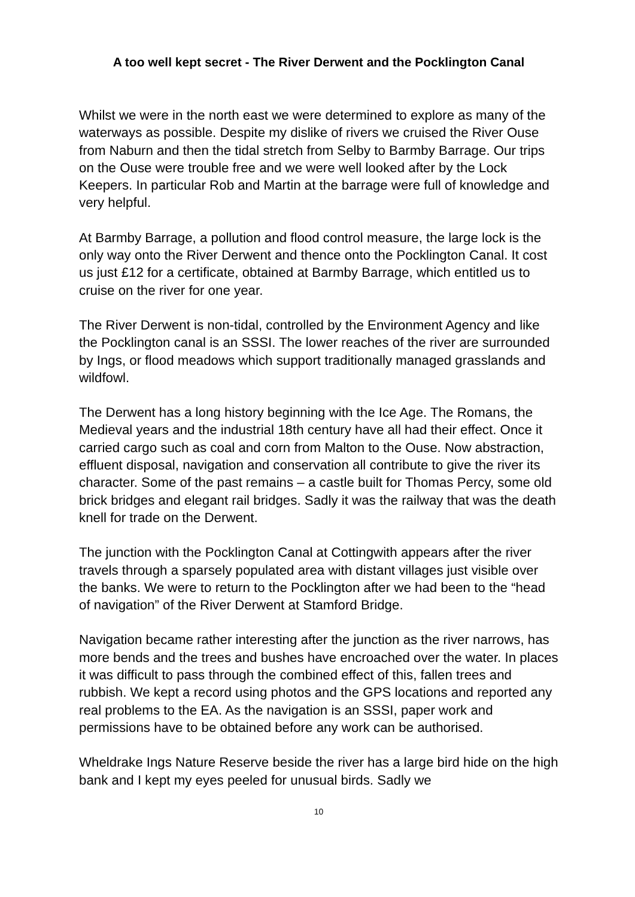A too well kept secret - The River Derwent and the Pocklington Canal
Whilst we were in the north east we were determined to explore as many of the waterways as possible. Despite my dislike of rivers we cruised the River Ouse from Naburn and then the tidal stretch from Selby to Barmby Barrage. Our trips on the Ouse were trouble free and we were well looked after by the Lock Keepers. In particular Rob and Martin at the barrage were full of knowledge and very helpful.
At Barmby Barrage, a pollution and flood control measure, the large lock is the only way onto the River Derwent and thence onto the Pocklington Canal. It cost us just £12 for a certificate, obtained at Barmby Barrage, which entitled us to cruise on the river for one year.
The River Derwent is non-tidal, controlled by the Environment Agency and like the Pocklington canal is an SSSI. The lower reaches of the river are surrounded by Ings, or flood meadows which support traditionally managed grasslands and wildfowl.
The Derwent has a long history beginning with the Ice Age. The Romans, the Medieval years and the industrial 18th century have all had their effect. Once it carried cargo such as coal and corn from Malton to the Ouse. Now abstraction, effluent disposal, navigation and conservation all contribute to give the river its character. Some of the past remains – a castle built for Thomas Percy, some old brick bridges and elegant rail bridges. Sadly it was the railway that was the death knell for trade on the Derwent.
The junction with the Pocklington Canal at Cottingwith appears after the river travels through a sparsely populated area with distant villages just visible over the banks. We were to return to the Pocklington after we had been to the “head of navigation” of the River Derwent at Stamford Bridge.
Navigation became rather interesting after the junction as the river narrows, has more bends and the trees and bushes have encroached over the water. In places it was difficult to pass through the combined effect of this, fallen trees and rubbish. We kept a record using photos and the GPS locations and reported any real problems to the EA. As the navigation is an SSSI, paper work and permissions have to be obtained before any work can be authorised.
Wheldrake Ings Nature Reserve beside the river has a large bird hide on the high bank and I kept my eyes peeled for unusual birds. Sadly we
10